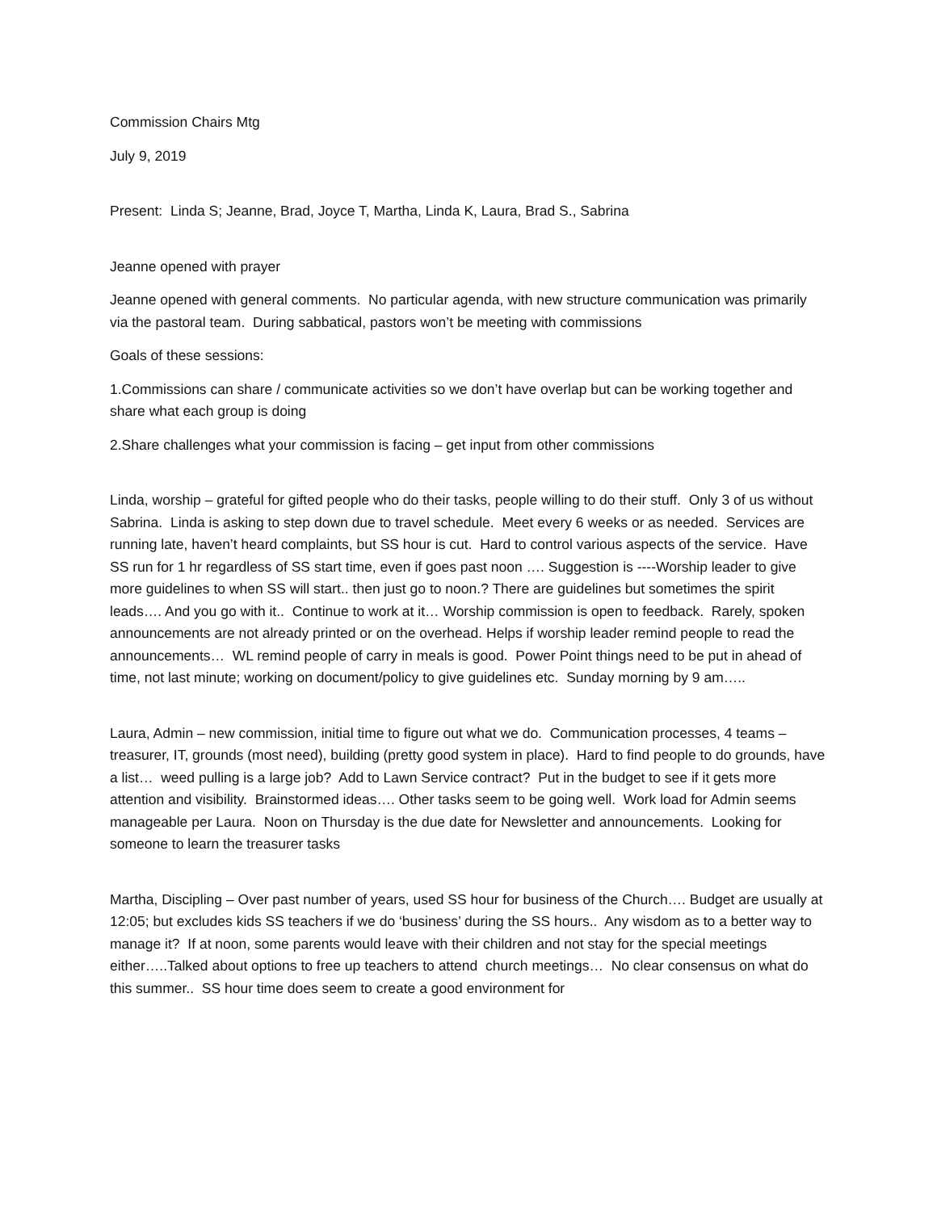Commission Chairs Mtg
July 9, 2019
Present: Linda S; Jeanne, Brad, Joyce T, Martha, Linda K, Laura, Brad S., Sabrina
Jeanne opened with prayer
Jeanne opened with general comments. No particular agenda, with new structure communication was primarily via the pastoral team. During sabbatical, pastors won’t be meeting with commissions
Goals of these sessions:
1.Commissions can share / communicate activities so we don’t have overlap but can be working together and share what each group is doing
2.Share challenges what your commission is facing – get input from other commissions
Linda, worship – grateful for gifted people who do their tasks, people willing to do their stuff. Only 3 of us without Sabrina. Linda is asking to step down due to travel schedule. Meet every 6 weeks or as needed. Services are running late, haven’t heard complaints, but SS hour is cut. Hard to control various aspects of the service. Have SS run for 1 hr regardless of SS start time, even if goes past noon …. Suggestion is ----Worship leader to give more guidelines to when SS will start.. then just go to noon.? There are guidelines but sometimes the spirit leads…. And you go with it.. Continue to work at it… Worship commission is open to feedback. Rarely, spoken announcements are not already printed or on the overhead. Helps if worship leader remind people to read the announcements… WL remind people of carry in meals is good. Power Point things need to be put in ahead of time, not last minute; working on document/policy to give guidelines etc. Sunday morning by 9 am…..
Laura, Admin – new commission, initial time to figure out what we do. Communication processes, 4 teams – treasurer, IT, grounds (most need), building (pretty good system in place). Hard to find people to do grounds, have a list… weed pulling is a large job? Add to Lawn Service contract? Put in the budget to see if it gets more attention and visibility. Brainstormed ideas…. Other tasks seem to be going well. Work load for Admin seems manageable per Laura. Noon on Thursday is the due date for Newsletter and announcements. Looking for someone to learn the treasurer tasks
Martha, Discipling – Over past number of years, used SS hour for business of the Church…. Budget are usually at 12:05; but excludes kids SS teachers if we do ‘business’ during the SS hours.. Any wisdom as to a better way to manage it? If at noon, some parents would leave with their children and not stay for the special meetings either…..Talked about options to free up teachers to attend church meetings… No clear consensus on what do this summer.. SS hour time does seem to create a good environment for